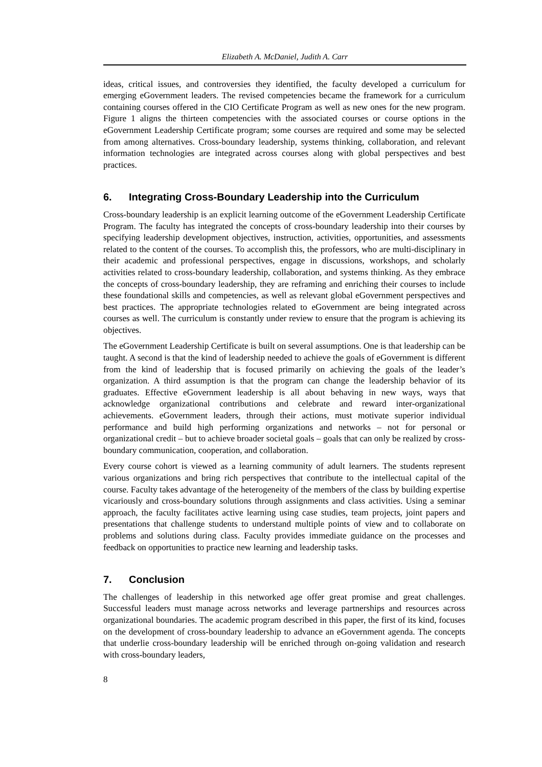Elizabeth A. McDaniel, Judith A. Carr
ideas, critical issues, and controversies they identified, the faculty developed a curriculum for emerging eGovernment leaders. The revised competencies became the framework for a curriculum containing courses offered in the CIO Certificate Program as well as new ones for the new program. Figure 1 aligns the thirteen competencies with the associated courses or course options in the eGovernment Leadership Certificate program; some courses are required and some may be selected from among alternatives. Cross-boundary leadership, systems thinking, collaboration, and relevant information technologies are integrated across courses along with global perspectives and best practices.
6. Integrating Cross-Boundary Leadership into the Curriculum
Cross-boundary leadership is an explicit learning outcome of the eGovernment Leadership Certificate Program. The faculty has integrated the concepts of cross-boundary leadership into their courses by specifying leadership development objectives, instruction, activities, opportunities, and assessments related to the content of the courses. To accomplish this, the professors, who are multi-disciplinary in their academic and professional perspectives, engage in discussions, workshops, and scholarly activities related to cross-boundary leadership, collaboration, and systems thinking. As they embrace the concepts of cross-boundary leadership, they are reframing and enriching their courses to include these foundational skills and competencies, as well as relevant global eGovernment perspectives and best practices. The appropriate technologies related to eGovernment are being integrated across courses as well. The curriculum is constantly under review to ensure that the program is achieving its objectives.
The eGovernment Leadership Certificate is built on several assumptions. One is that leadership can be taught. A second is that the kind of leadership needed to achieve the goals of eGovernment is different from the kind of leadership that is focused primarily on achieving the goals of the leader’s organization. A third assumption is that the program can change the leadership behavior of its graduates. Effective eGovernment leadership is all about behaving in new ways, ways that acknowledge organizational contributions and celebrate and reward inter-organizational achievements. eGovernment leaders, through their actions, must motivate superior individual performance and build high performing organizations and networks – not for personal or organizational credit – but to achieve broader societal goals – goals that can only be realized by cross-boundary communication, cooperation, and collaboration.
Every course cohort is viewed as a learning community of adult learners. The students represent various organizations and bring rich perspectives that contribute to the intellectual capital of the course. Faculty takes advantage of the heterogeneity of the members of the class by building expertise vicariously and cross-boundary solutions through assignments and class activities. Using a seminar approach, the faculty facilitates active learning using case studies, team projects, joint papers and presentations that challenge students to understand multiple points of view and to collaborate on problems and solutions during class. Faculty provides immediate guidance on the processes and feedback on opportunities to practice new learning and leadership tasks.
7. Conclusion
The challenges of leadership in this networked age offer great promise and great challenges. Successful leaders must manage across networks and leverage partnerships and resources across organizational boundaries. The academic program described in this paper, the first of its kind, focuses on the development of cross-boundary leadership to advance an eGovernment agenda. The concepts that underlie cross-boundary leadership will be enriched through on-going validation and research with cross-boundary leaders,
8